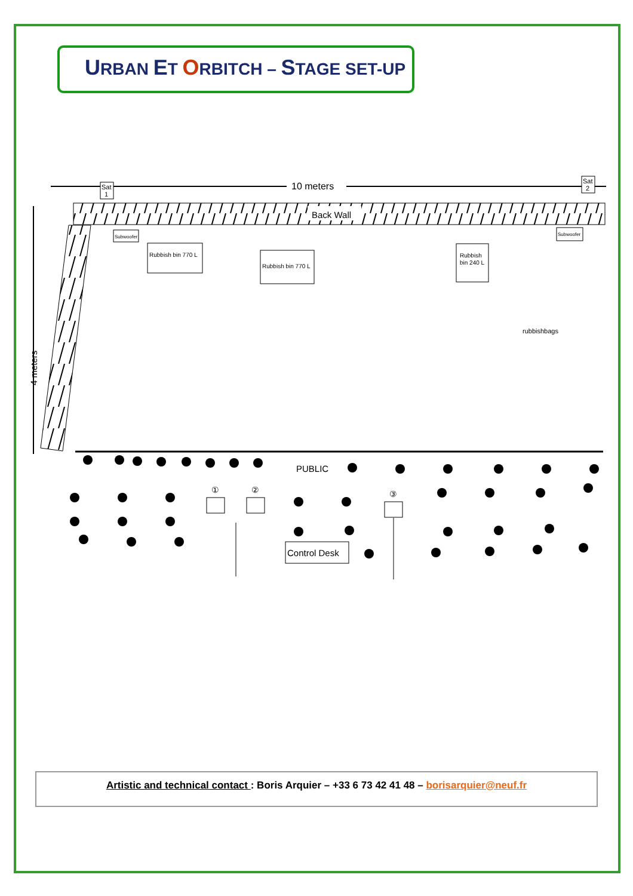URBAN ET ORBITCH – STAGE SET-UP
10 meters
Sat
1
Sat
2
Back Wall
4 meters
Subwoofer
Subwoofer
Rubbish bin 770 L
Rubbish bin 770 L
Rubbish
bin 240 L
rubbishbags
PUBLIC
①
②
③
Control Desk
Artistic and technical contact : Boris Arquier – +33 6 73 42 41 48 – borisarquier@neuf.fr